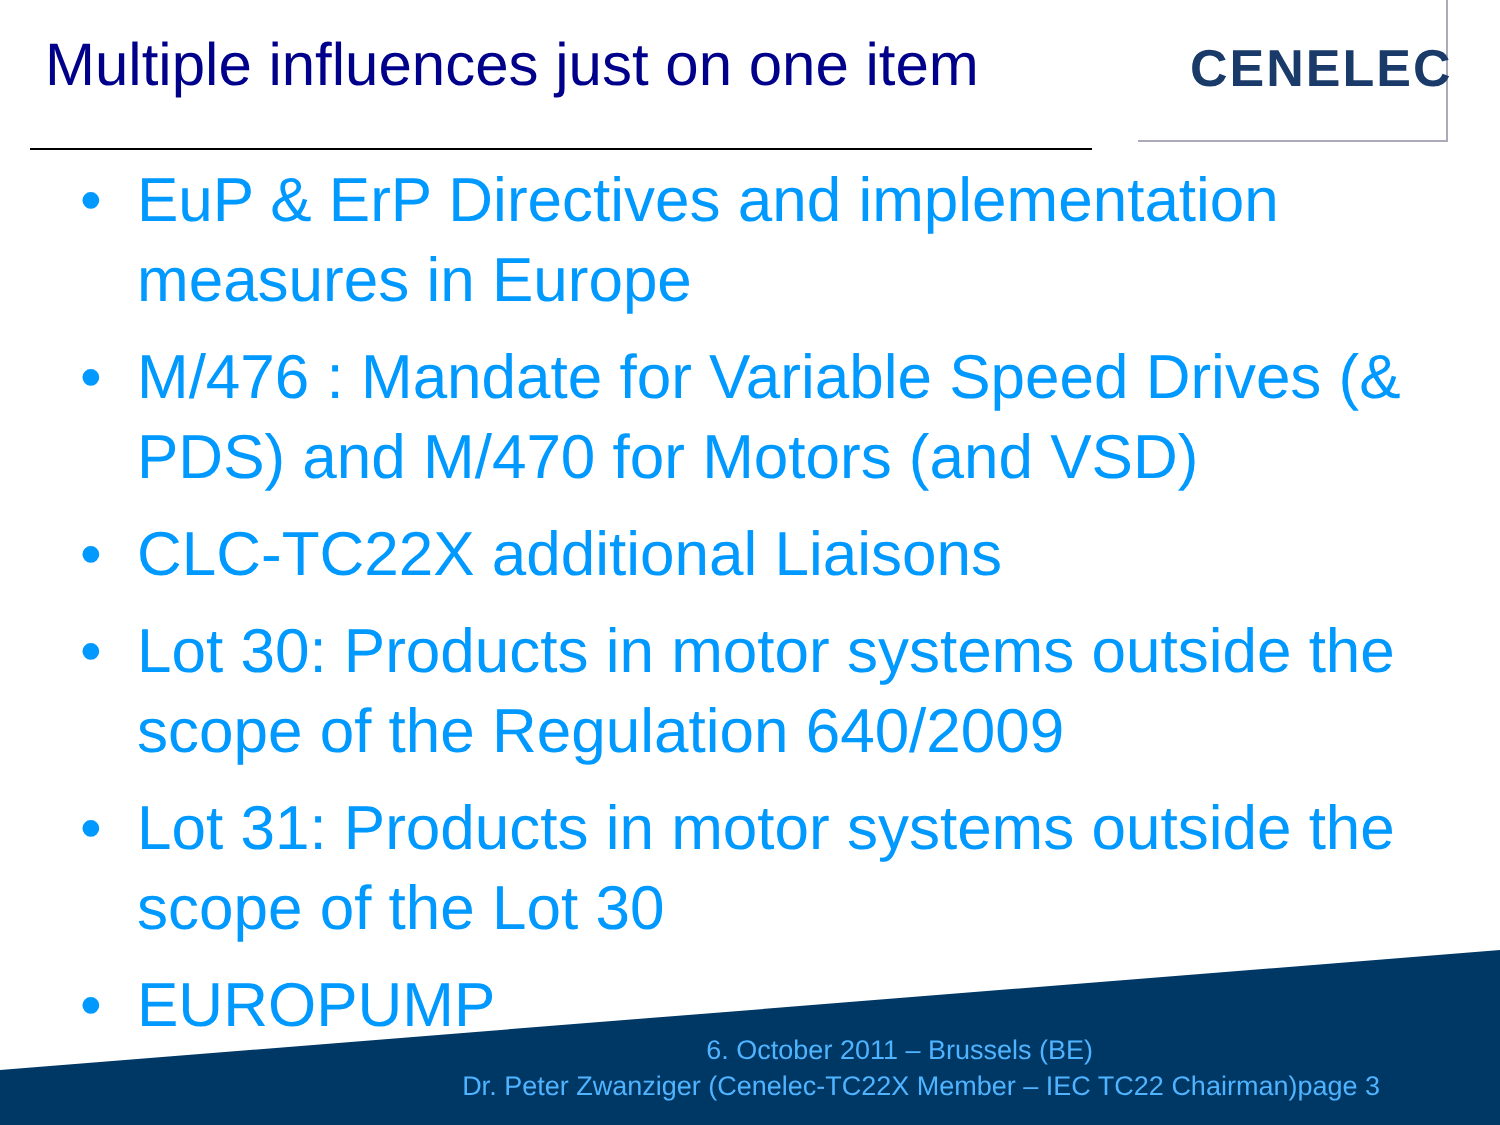Multiple influences just on one item
CENELEC
• EuP & ErP Directives and implementation measures in Europe
• M/476 : Mandate for Variable Speed Drives (& PDS) and M/470 for Motors (and VSD)
• CLC-TC22X additional Liaisons
• Lot 30: Products in motor systems outside the scope of the Regulation 640/2009
• Lot 31: Products in motor systems outside the scope of the Lot 30
• EUROPUMP
6. October 2011 – Brussels (BE)
Dr. Peter Zwanziger (Cenelec-TC22X Member – IEC TC22 Chairman)page 3